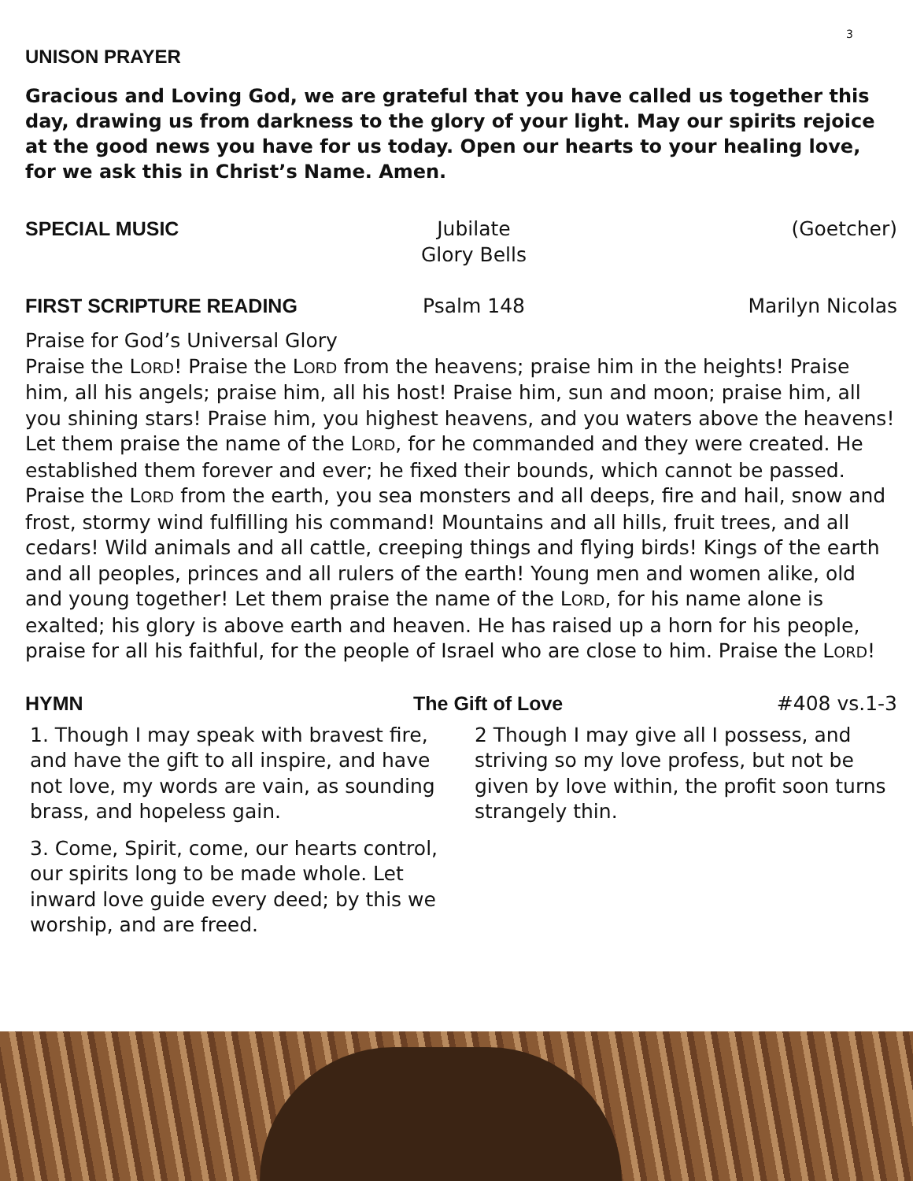3
UNISON PRAYER
Gracious and Loving God, we are grateful that you have called us together this day, drawing us from darkness to the glory of your light. May our spirits rejoice at the good news you have for us today. Open our hearts to your healing love, for we ask this in Christ’s Name. Amen.
SPECIAL MUSIC Jubilate
Glory Bells (Goetcher)
FIRST SCRIPTURE READING Psalm 148 Marilyn Nicolas
Praise for God’s Universal Glory
Praise the LORD! Praise the LORD from the heavens; praise him in the heights! Praise him, all his angels; praise him, all his host! Praise him, sun and moon; praise him, all you shining stars! Praise him, you highest heavens, and you waters above the heavens! Let them praise the name of the LORD, for he commanded and they were created. He established them forever and ever; he fixed their bounds, which cannot be passed. Praise the LORD from the earth, you sea monsters and all deeps, fire and hail, snow and frost, stormy wind fulfilling his command! Mountains and all hills, fruit trees, and all cedars! Wild animals and all cattle, creeping things and flying birds! Kings of the earth and all peoples, princes and all rulers of the earth! Young men and women alike, old and young together! Let them praise the name of the LORD, for his name alone is exalted; his glory is above earth and heaven. He has raised up a horn for his people, praise for all his faithful, for the people of Israel who are close to him. Praise the LORD!
HYMN The Gift of Love #408 vs.1-3
1. Though I may speak with bravest fire, and have the gift to all inspire, and have not love, my words are vain, as sounding brass, and hopeless gain.
3. Come, Spirit, come, our hearts control, our spirits long to be made whole. Let inward love guide every deed; by this we worship, and are freed.
2 Though I may give all I possess, and striving so my love profess, but not be given by love within, the profit soon turns strangely thin.